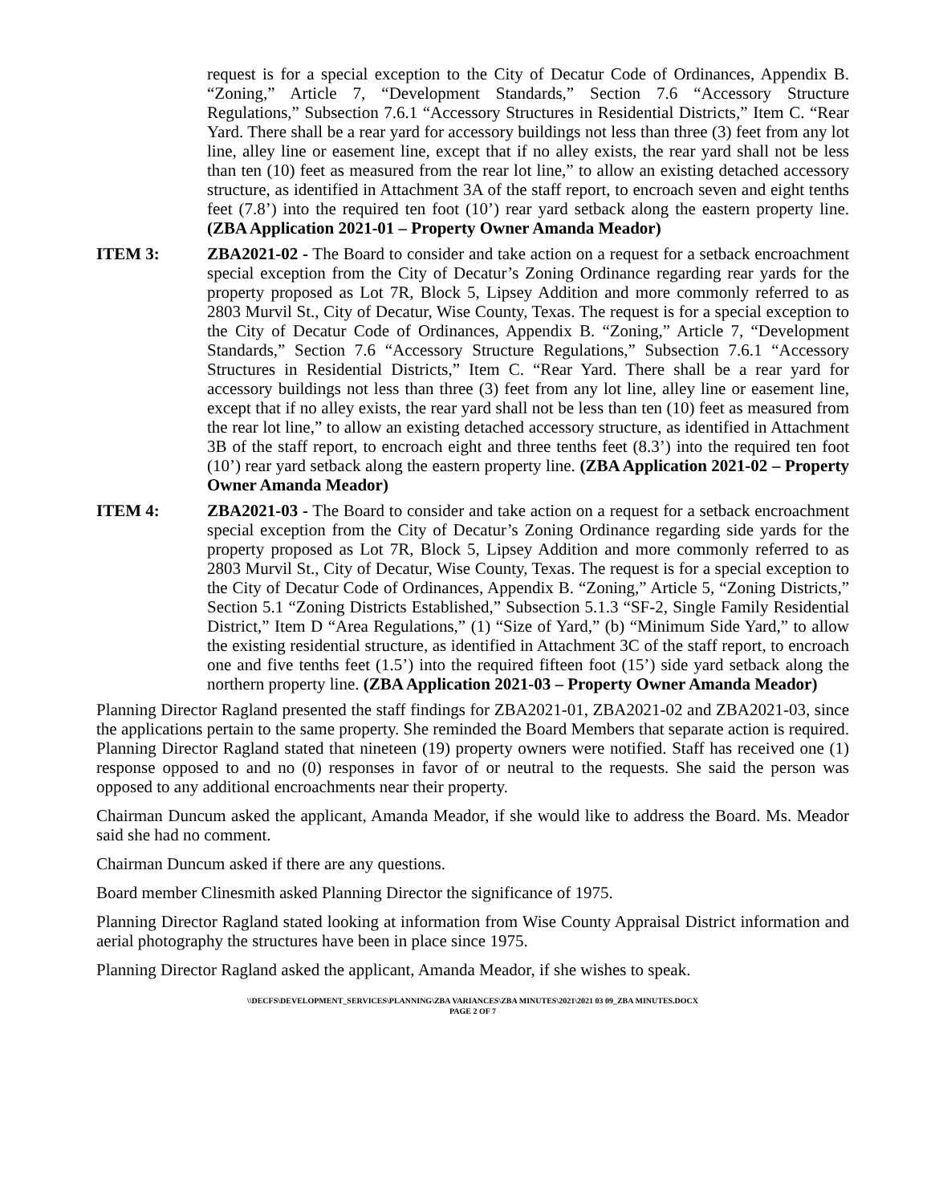request is for a special exception to the City of Decatur Code of Ordinances, Appendix B. “Zoning,” Article 7, “Development Standards,” Section 7.6 “Accessory Structure Regulations,” Subsection 7.6.1 “Accessory Structures in Residential Districts,” Item C. “Rear Yard. There shall be a rear yard for accessory buildings not less than three (3) feet from any lot line, alley line or easement line, except that if no alley exists, the rear yard shall not be less than ten (10) feet as measured from the rear lot line,” to allow an existing detached accessory structure, as identified in Attachment 3A of the staff report, to encroach seven and eight tenths feet (7.8’) into the required ten foot (10’) rear yard setback along the eastern property line. (ZBA Application 2021-01 – Property Owner Amanda Meador)
ITEM 3: ZBA2021-02 - The Board to consider and take action on a request for a setback encroachment special exception from the City of Decatur’s Zoning Ordinance regarding rear yards for the property proposed as Lot 7R, Block 5, Lipsey Addition and more commonly referred to as 2803 Murvil St., City of Decatur, Wise County, Texas. The request is for a special exception to the City of Decatur Code of Ordinances, Appendix B. “Zoning,” Article 7, “Development Standards,” Section 7.6 “Accessory Structure Regulations,” Subsection 7.6.1 “Accessory Structures in Residential Districts,” Item C. “Rear Yard. There shall be a rear yard for accessory buildings not less than three (3) feet from any lot line, alley line or easement line, except that if no alley exists, the rear yard shall not be less than ten (10) feet as measured from the rear lot line,” to allow an existing detached accessory structure, as identified in Attachment 3B of the staff report, to encroach eight and three tenths feet (8.3’) into the required ten foot (10’) rear yard setback along the eastern property line. (ZBA Application 2021-02 – Property Owner Amanda Meador)
ITEM 4: ZBA2021-03 - The Board to consider and take action on a request for a setback encroachment special exception from the City of Decatur’s Zoning Ordinance regarding side yards for the property proposed as Lot 7R, Block 5, Lipsey Addition and more commonly referred to as 2803 Murvil St., City of Decatur, Wise County, Texas. The request is for a special exception to the City of Decatur Code of Ordinances, Appendix B. “Zoning,” Article 5, “Zoning Districts,” Section 5.1 “Zoning Districts Established,” Subsection 5.1.3 “SF-2, Single Family Residential District,” Item D “Area Regulations,” (1) “Size of Yard,” (b) “Minimum Side Yard,” to allow the existing residential structure, as identified in Attachment 3C of the staff report, to encroach one and five tenths feet (1.5’) into the required fifteen foot (15’) side yard setback along the northern property line. (ZBA Application 2021-03 – Property Owner Amanda Meador)
Planning Director Ragland presented the staff findings for ZBA2021-01, ZBA2021-02 and ZBA2021-03, since the applications pertain to the same property. She reminded the Board Members that separate action is required. Planning Director Ragland stated that nineteen (19) property owners were notified. Staff has received one (1) response opposed to and no (0) responses in favor of or neutral to the requests. She said the person was opposed to any additional encroachments near their property.
Chairman Duncum asked the applicant, Amanda Meador, if she would like to address the Board. Ms. Meador said she had no comment.
Chairman Duncum asked if there are any questions.
Board member Clinesmith asked Planning Director the significance of 1975.
Planning Director Ragland stated looking at information from Wise County Appraisal District information and aerial photography the structures have been in place since 1975.
Planning Director Ragland asked the applicant, Amanda Meador, if she wishes to speak.
\\DECFS\DEVELOPMENT_SERVICES\PLANNING\ZBA VARIANCES\ZBA MINUTES\2021\2021 03 09_ZBA MINUTES.DOCX
PAGE 2 OF 7